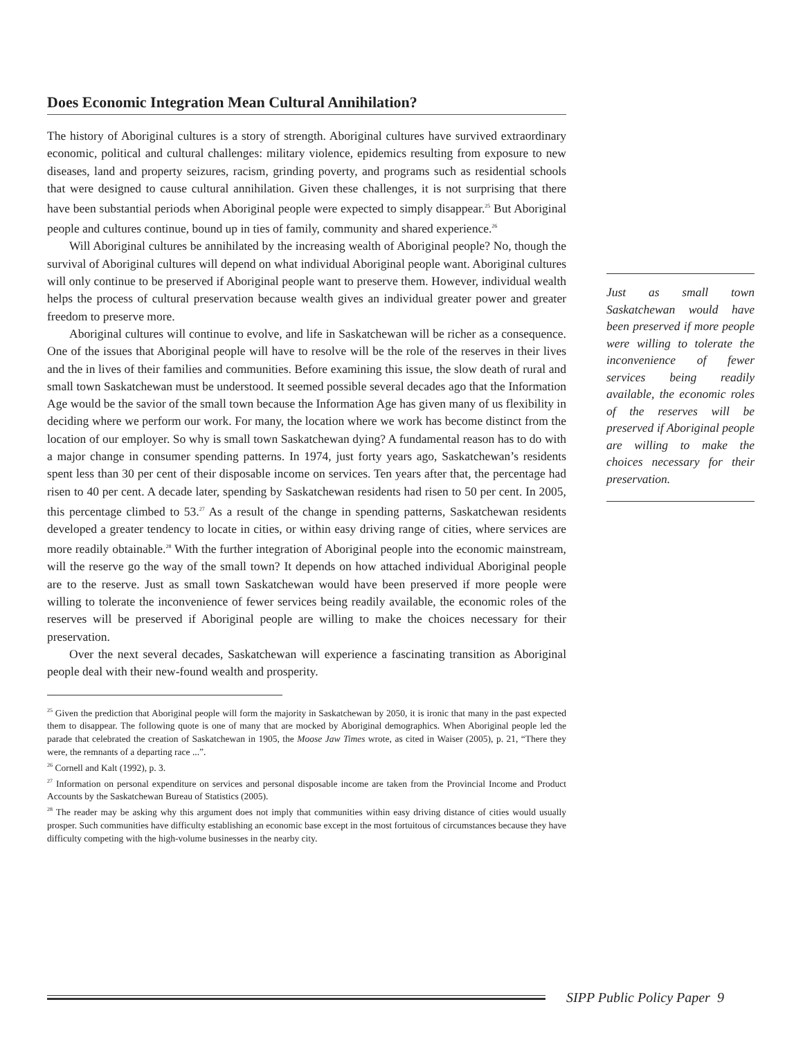Does Economic Integration Mean Cultural Annihilation?
The history of Aboriginal cultures is a story of strength. Aboriginal cultures have survived extraordinary economic, political and cultural challenges: military violence, epidemics resulting from exposure to new diseases, land and property seizures, racism, grinding poverty, and programs such as residential schools that were designed to cause cultural annihilation. Given these challenges, it is not surprising that there have been substantial periods when Aboriginal people were expected to simply disappear.<sup>25</sup> But Aboriginal people and cultures continue, bound up in ties of family, community and shared experience.<sup>26</sup>
Will Aboriginal cultures be annihilated by the increasing wealth of Aboriginal people? No, though the survival of Aboriginal cultures will depend on what individual Aboriginal people want. Aboriginal cultures will only continue to be preserved if Aboriginal people want to preserve them. However, individual wealth helps the process of cultural preservation because wealth gives an individual greater power and greater freedom to preserve more.
Aboriginal cultures will continue to evolve, and life in Saskatchewan will be richer as a consequence. One of the issues that Aboriginal people will have to resolve will be the role of the reserves in their lives and the in lives of their families and communities. Before examining this issue, the slow death of rural and small town Saskatchewan must be understood. It seemed possible several decades ago that the Information Age would be the savior of the small town because the Information Age has given many of us flexibility in deciding where we perform our work. For many, the location where we work has become distinct from the location of our employer. So why is small town Saskatchewan dying? A fundamental reason has to do with a major change in consumer spending patterns. In 1974, just forty years ago, Saskatchewan’s residents spent less than 30 per cent of their disposable income on services. Ten years after that, the percentage had risen to 40 per cent. A decade later, spending by Saskatchewan residents had risen to 50 per cent. In 2005, this percentage climbed to 53.<sup>27</sup> As a result of the change in spending patterns, Saskatchewan residents developed a greater tendency to locate in cities, or within easy driving range of cities, where services are more readily obtainable.<sup>28</sup> With the further integration of Aboriginal people into the economic mainstream, will the reserve go the way of the small town? It depends on how attached individual Aboriginal people are to the reserve. Just as small town Saskatchewan would have been preserved if more people were willing to tolerate the inconvenience of fewer services being readily available, the economic roles of the reserves will be preserved if Aboriginal people are willing to make the choices necessary for their preservation.
Over the next several decades, Saskatchewan will experience a fascinating transition as Aboriginal people deal with their new-found wealth and prosperity.
<sup>25</sup> Given the prediction that Aboriginal people will form the majority in Saskatchewan by 2050, it is ironic that many in the past expected them to disappear. The following quote is one of many that are mocked by Aboriginal demographics. When Aboriginal people led the parade that celebrated the creation of Saskatchewan in 1905, the Moose Jaw Times wrote, as cited in Waiser (2005), p. 21, “There they were, the remnants of a departing race ...”.
<sup>26</sup> Cornell and Kalt (1992), p. 3.
<sup>27</sup> Information on personal expenditure on services and personal disposable income are taken from the Provincial Income and Product Accounts by the Saskatchewan Bureau of Statistics (2005).
<sup>28</sup> The reader may be asking why this argument does not imply that communities within easy driving distance of cities would usually prosper. Such communities have difficulty establishing an economic base except in the most fortuitous of circumstances because they have difficulty competing with the high-volume businesses in the nearby city.
Just as small town Saskatchewan would have been preserved if more people were willing to tolerate the inconvenience of fewer services being readily available, the economic roles of the reserves will be preserved if Aboriginal people are willing to make the choices necessary for their preservation.
SIPP Public Policy Paper 9